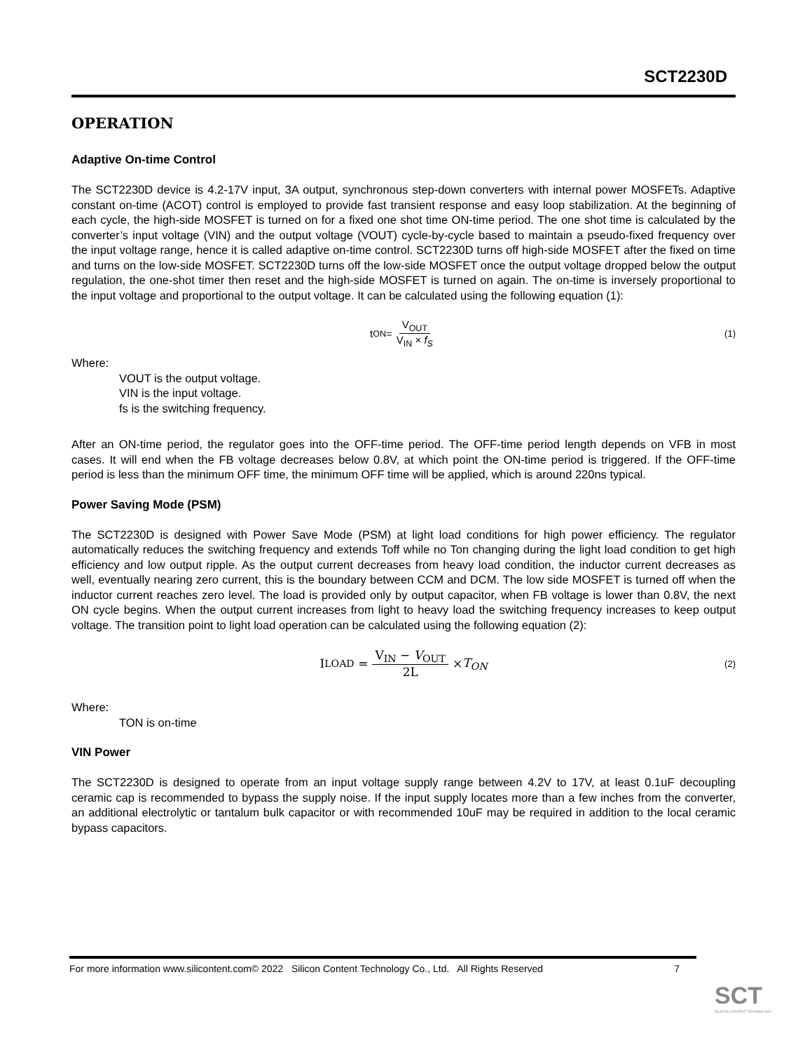SCT2230D
OPERATION
Adaptive On-time Control
The SCT2230D device is 4.2-17V input, 3A output, synchronous step-down converters with internal power MOSFETs. Adaptive constant on-time (ACOT) control is employed to provide fast transient response and easy loop stabilization. At the beginning of each cycle, the high-side MOSFET is turned on for a fixed one shot time ON-time period. The one shot time is calculated by the converter’s input voltage (VIN) and the output voltage (VOUT) cycle-by-cycle based to maintain a pseudo-fixed frequency over the input voltage range, hence it is called adaptive on-time control. SCT2230D turns off high-side MOSFET after the fixed on time and turns on the low-side MOSFET. SCT2230D turns off the low-side MOSFET once the output voltage dropped below the output regulation, the one-shot timer then reset and the high-side MOSFET is turned on again. The on-time is inversely proportional to the input voltage and proportional to the output voltage. It can be calculated using the following equation (1):
t<sub>ON</sub> = V<sub>OUT</sub> V<sub>IN</sub> × f<sub>S</sub> (1)
Where:
VOUT is the output voltage.
VIN is the input voltage.
fs is the switching frequency.
After an ON-time period, the regulator goes into the OFF-time period. The OFF-time period length depends on VFB in most cases. It will end when the FB voltage decreases below 0.8V, at which point the ON-time period is triggered. If the OFF-time period is less than the minimum OFF time, the minimum OFF time will be applied, which is around 220ns typical.
Power Saving Mode (PSM)
The SCT2230D is designed with Power Save Mode (PSM) at light load conditions for high power efficiency. The regulator automatically reduces the switching frequency and extends Toff while no Ton changing during the light load condition to get high efficiency and low output ripple. As the output current decreases from heavy load condition, the inductor current decreases as well, eventually nearing zero current, this is the boundary between CCM and DCM. The low side MOSFET is turned off when the inductor current reaches zero level. The load is provided only by output capacitor, when FB voltage is lower than 0.8V, the next ON cycle begins. When the output current increases from light to heavy load the switching frequency increases to keep output voltage. The transition point to light load operation can be calculated using the following equation (2):
I<sub>LOAD</sub> = V<sub>IN</sub> − V<sub>OUT</sub> 2L × T<sub>ON</sub> (2)
Where:
TON is on-time
VIN Power
The SCT2230D is designed to operate from an input voltage supply range between 4.2V to 17V, at least 0.1uF decoupling ceramic cap is recommended to bypass the supply noise. If the input supply locates more than a few inches from the converter, an additional electrolytic or tantalum bulk capacitor or with recommended 10uF may be required in addition to the local ceramic bypass capacitors.
For more information www.silicontent.com© 2022 Silicon Content Technology Co., Ltd. All Rights Reserved 7
SCT
SILICON CONTENT TECHNOLOGY